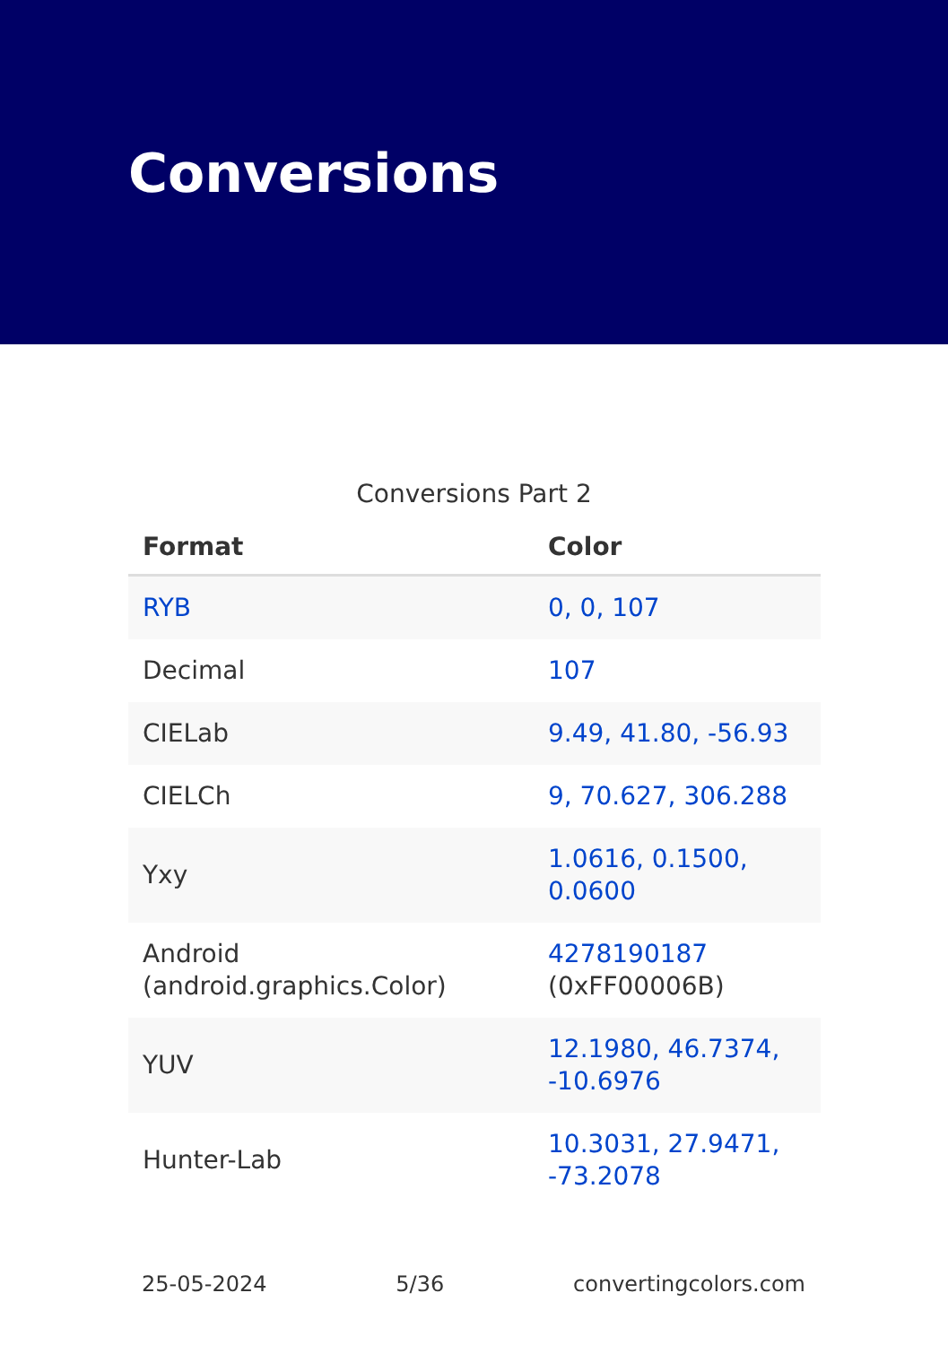Conversions
Conversions Part 2
| Format | Color |
| --- | --- |
| RYB | 0, 0, 107 |
| Decimal | 107 |
| CIELab | 9.49, 41.80, -56.93 |
| CIELCh | 9, 70.627, 306.288 |
| Yxy | 1.0616, 0.1500, 0.0600 |
| Android (android.graphics.Color) | 4278190187 (0xFF00006B) |
| YUV | 12.1980, 46.7374, -10.6976 |
| Hunter-Lab | 10.3031, 27.9471, -73.2078 |
25-05-2024 5/36 convertingcolors.com